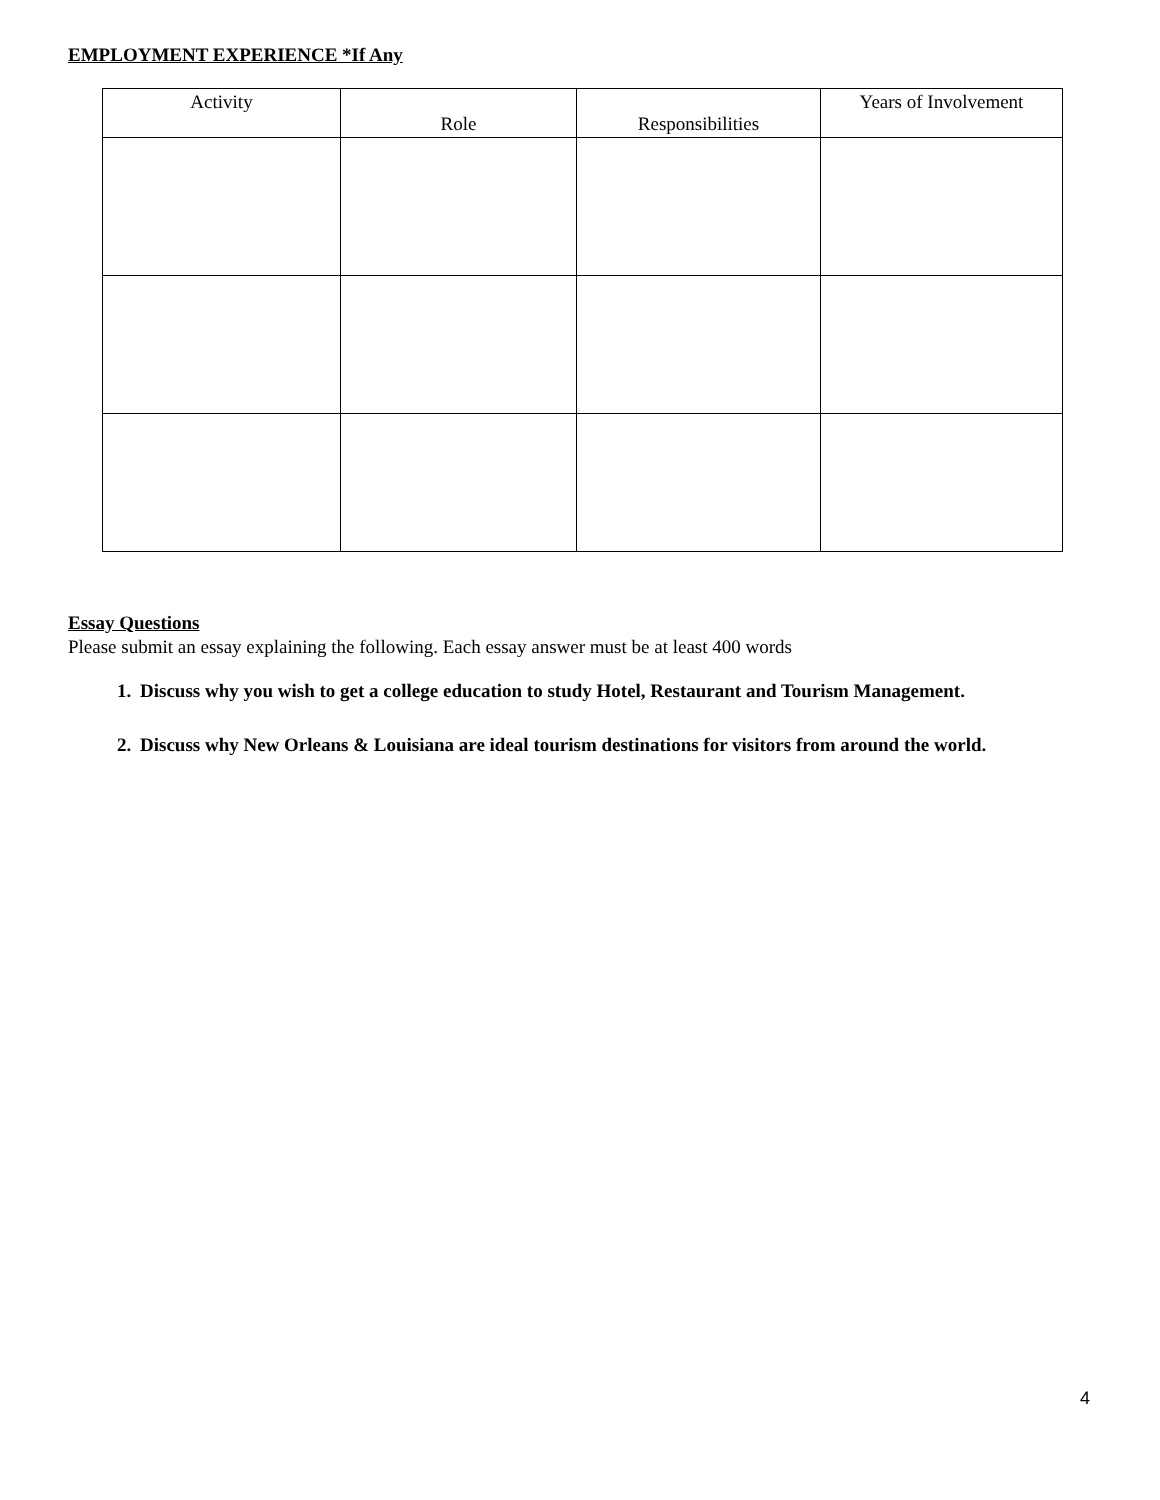EMPLOYMENT EXPERIENCE *If Any
| Activity | Role | Responsibilities | Years of Involvement |
| --- | --- | --- | --- |
Essay Questions
Please submit an essay explaining the following. Each essay answer must be at least 400 words
1. Discuss why you wish to get a college education to study Hotel, Restaurant and Tourism Management.
2. Discuss why New Orleans & Louisiana are ideal tourism destinations for visitors from around the world.
4